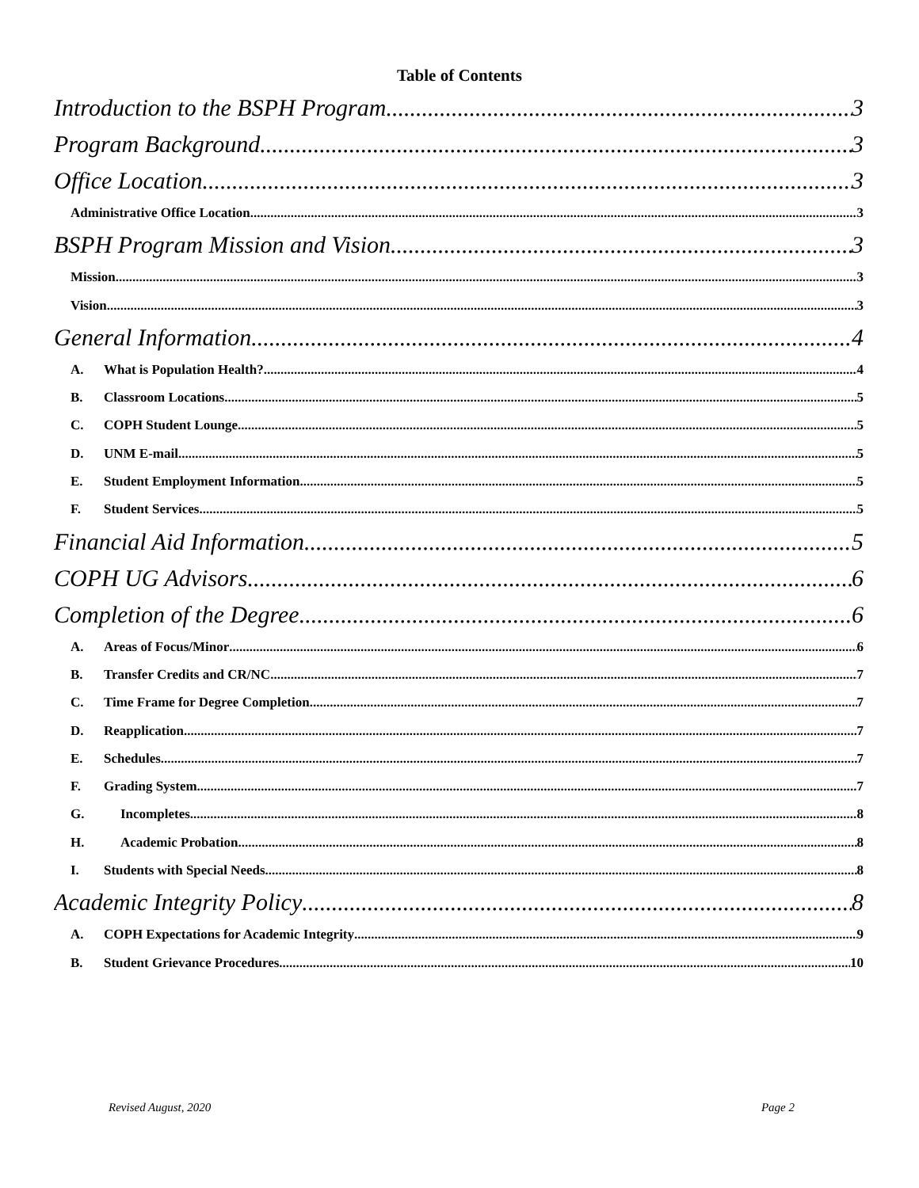Table of Contents
Introduction to the BSPH Program 3
Program Background 3
Office Location 3
Administrative Office Location 3
BSPH Program Mission and Vision 3
Mission 3
Vision 3
General Information 4
A. What is Population Health? 4
B. Classroom Locations 5
C. COPH Student Lounge 5
D. UNM E-mail 5
E. Student Employment Information 5
F. Student Services 5
Financial Aid Information 5
COPH UG Advisors 6
Completion of the Degree 6
A. Areas of Focus/Minor 6
B. Transfer Credits and CR/NC 7
C. Time Frame for Degree Completion 7
D. Reapplication 7
E. Schedules 7
F. Grading System 7
G. Incompletes 8
H. Academic Probation 8
I. Students with Special Needs 8
Academic Integrity Policy 8
A. COPH Expectations for Academic Integrity 9
B. Student Grievance Procedures 10
Revised August, 2020 Page 2